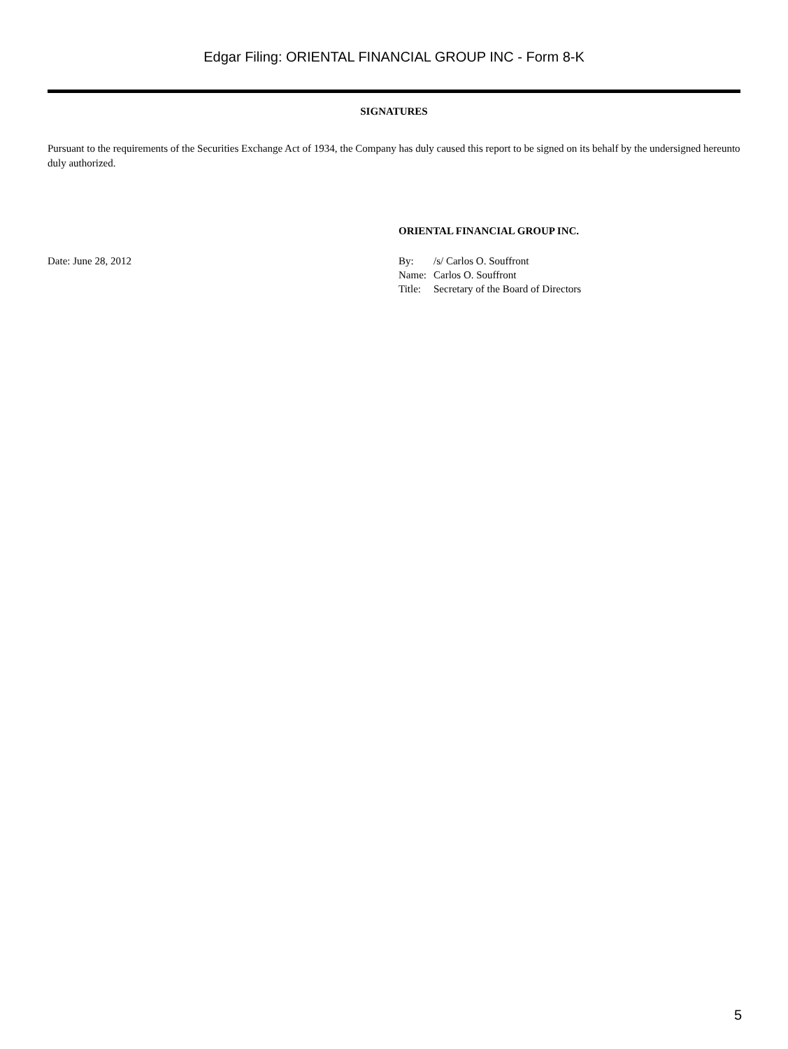Edgar Filing: ORIENTAL FINANCIAL GROUP INC - Form 8-K
SIGNATURES
Pursuant to the requirements of the Securities Exchange Act of 1934, the Company has duly caused this report to be signed on its behalf by the undersigned hereunto duly authorized.
ORIENTAL FINANCIAL GROUP INC.
Date: June 28, 2012
| By: | /s/ Carlos O. Souffront |
| Name: | Carlos O. Souffront |
| Title: | Secretary of the Board of Directors |
5